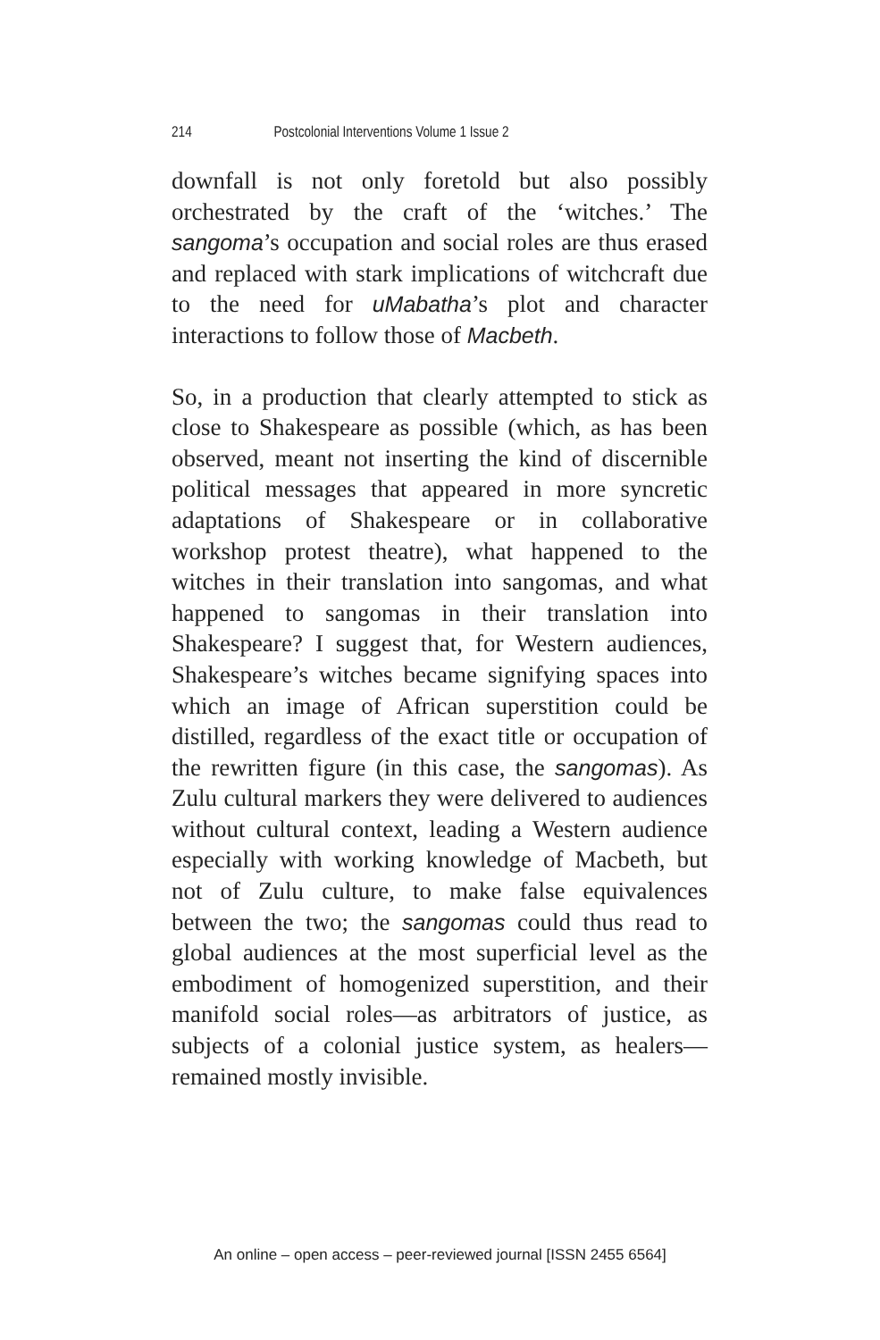214 Postcolonial Interventions Volume 1 Issue 2
downfall is not only foretold but also possibly orchestrated by the craft of the ‘witches.’ The sangoma’s occupation and social roles are thus erased and replaced with stark implications of witchcraft due to the need for uMabatha’s plot and character interactions to follow those of Macbeth.
So, in a production that clearly attempted to stick as close to Shakespeare as possible (which, as has been observed, meant not inserting the kind of discernible political messages that appeared in more syncretic adaptations of Shakespeare or in collaborative workshop protest theatre), what happened to the witches in their translation into sangomas, and what happened to sangomas in their translation into Shakespeare? I suggest that, for Western audiences, Shakespeare’s witches became signifying spaces into which an image of African superstition could be distilled, regardless of the exact title or occupation of the rewritten figure (in this case, the sangomas). As Zulu cultural markers they were delivered to audiences without cultural context, leading a Western audience especially with working knowledge of Macbeth, but not of Zulu culture, to make false equivalences between the two; the sangomas could thus read to global audiences at the most superficial level as the embodiment of homogenized superstition, and their manifold social roles—as arbitrators of justice, as subjects of a colonial justice system, as healers—remained mostly invisible.
An online – open access – peer-reviewed journal [ISSN 2455 6564]